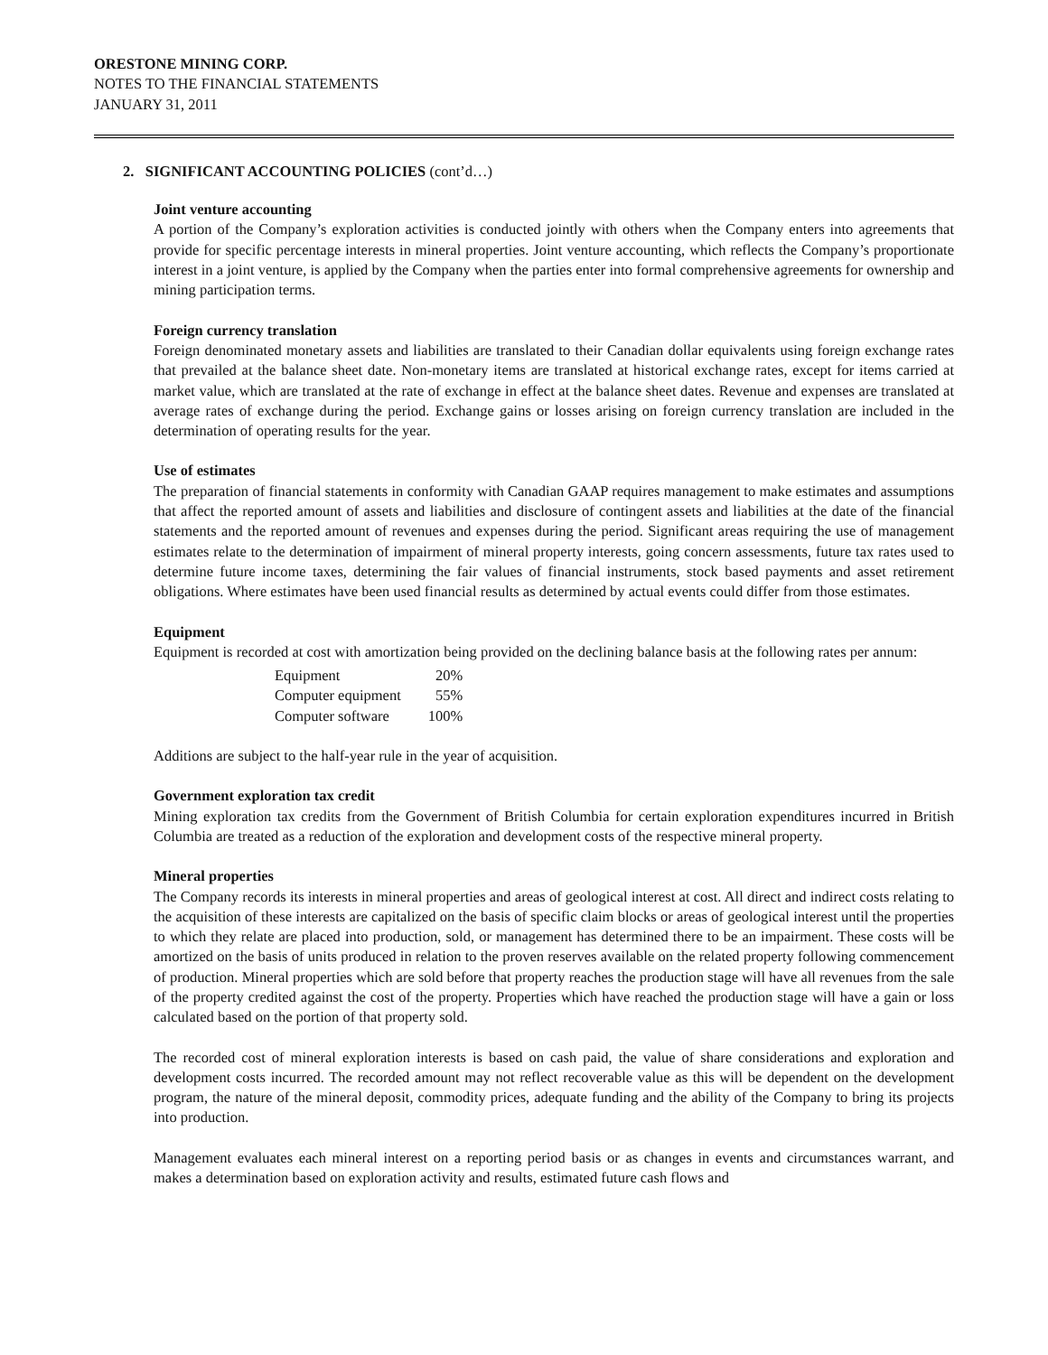ORESTONE MINING CORP.
NOTES TO THE FINANCIAL STATEMENTS
JANUARY 31, 2011
2. SIGNIFICANT ACCOUNTING POLICIES (cont’d…)
Joint venture accounting
A portion of the Company’s exploration activities is conducted jointly with others when the Company enters into agreements that provide for specific percentage interests in mineral properties. Joint venture accounting, which reflects the Company’s proportionate interest in a joint venture, is applied by the Company when the parties enter into formal comprehensive agreements for ownership and mining participation terms.
Foreign currency translation
Foreign denominated monetary assets and liabilities are translated to their Canadian dollar equivalents using foreign exchange rates that prevailed at the balance sheet date. Non-monetary items are translated at historical exchange rates, except for items carried at market value, which are translated at the rate of exchange in effect at the balance sheet dates. Revenue and expenses are translated at average rates of exchange during the period. Exchange gains or losses arising on foreign currency translation are included in the determination of operating results for the year.
Use of estimates
The preparation of financial statements in conformity with Canadian GAAP requires management to make estimates and assumptions that affect the reported amount of assets and liabilities and disclosure of contingent assets and liabilities at the date of the financial statements and the reported amount of revenues and expenses during the period. Significant areas requiring the use of management estimates relate to the determination of impairment of mineral property interests, going concern assessments, future tax rates used to determine future income taxes, determining the fair values of financial instruments, stock based payments and asset retirement obligations. Where estimates have been used financial results as determined by actual events could differ from those estimates.
Equipment
Equipment is recorded at cost with amortization being provided on the declining balance basis at the following rates per annum:
| Equipment | 20% |
| Computer equipment | 55% |
| Computer software | 100% |
Additions are subject to the half-year rule in the year of acquisition.
Government exploration tax credit
Mining exploration tax credits from the Government of British Columbia for certain exploration expenditures incurred in British Columbia are treated as a reduction of the exploration and development costs of the respective mineral property.
Mineral properties
The Company records its interests in mineral properties and areas of geological interest at cost. All direct and indirect costs relating to the acquisition of these interests are capitalized on the basis of specific claim blocks or areas of geological interest until the properties to which they relate are placed into production, sold, or management has determined there to be an impairment. These costs will be amortized on the basis of units produced in relation to the proven reserves available on the related property following commencement of production. Mineral properties which are sold before that property reaches the production stage will have all revenues from the sale of the property credited against the cost of the property. Properties which have reached the production stage will have a gain or loss calculated based on the portion of that property sold.
The recorded cost of mineral exploration interests is based on cash paid, the value of share considerations and exploration and development costs incurred. The recorded amount may not reflect recoverable value as this will be dependent on the development program, the nature of the mineral deposit, commodity prices, adequate funding and the ability of the Company to bring its projects into production.
Management evaluates each mineral interest on a reporting period basis or as changes in events and circumstances warrant, and makes a determination based on exploration activity and results, estimated future cash flows and